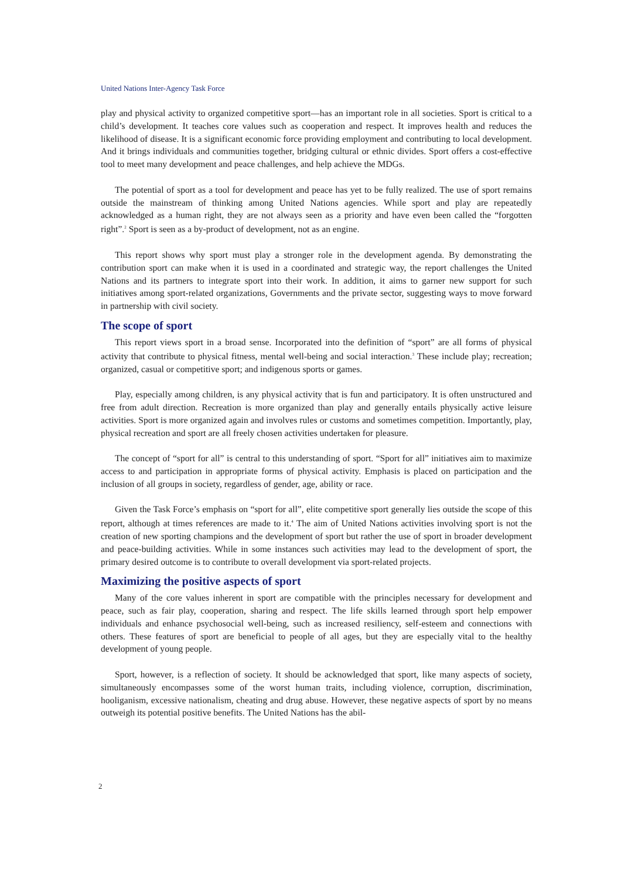United Nations Inter-Agency Task Force
play and physical activity to organized competitive sport—has an important role in all societies. Sport is critical to a child’s development. It teaches core values such as cooperation and respect. It improves health and reduces the likelihood of disease. It is a significant economic force providing employment and contributing to local development. And it brings individuals and communities together, bridging cultural or ethnic divides. Sport offers a cost-effective tool to meet many development and peace challenges, and help achieve the MDGs.
The potential of sport as a tool for development and peace has yet to be fully realized. The use of sport remains outside the mainstream of thinking among United Nations agencies. While sport and play are repeatedly acknowledged as a human right, they are not always seen as a priority and have even been called the “forgotten right”.<sup>2</sup> Sport is seen as a by-product of development, not as an engine.
This report shows why sport must play a stronger role in the development agenda. By demonstrating the contribution sport can make when it is used in a coordinated and strategic way, the report challenges the United Nations and its partners to integrate sport into their work. In addition, it aims to garner new support for such initiatives among sport-related organizations, Governments and the private sector, suggesting ways to move forward in partnership with civil society.
The scope of sport
This report views sport in a broad sense. Incorporated into the definition of “sport” are all forms of physical activity that contribute to physical fitness, mental well-being and social interaction.<sup>3</sup> These include play; recreation; organized, casual or competitive sport; and indigenous sports or games.
Play, especially among children, is any physical activity that is fun and participatory. It is often unstructured and free from adult direction. Recreation is more organized than play and generally entails physically active leisure activities. Sport is more organized again and involves rules or customs and sometimes competition. Importantly, play, physical recreation and sport are all freely chosen activities undertaken for pleasure.
The concept of “sport for all” is central to this understanding of sport. “Sport for all” initiatives aim to maximize access to and participation in appropriate forms of physical activity. Emphasis is placed on participation and the inclusion of all groups in society, regardless of gender, age, ability or race.
Given the Task Force’s emphasis on “sport for all”, elite competitive sport generally lies outside the scope of this report, although at times references are made to it.<sup>4</sup> The aim of United Nations activities involving sport is not the creation of new sporting champions and the development of sport but rather the use of sport in broader development and peace-building activities. While in some instances such activities may lead to the development of sport, the primary desired outcome is to contribute to overall development via sport-related projects.
Maximizing the positive aspects of sport
Many of the core values inherent in sport are compatible with the principles necessary for development and peace, such as fair play, cooperation, sharing and respect. The life skills learned through sport help empower individuals and enhance psychosocial well-being, such as increased resiliency, self-esteem and connections with others. These features of sport are beneficial to people of all ages, but they are especially vital to the healthy development of young people.
Sport, however, is a reflection of society. It should be acknowledged that sport, like many aspects of society, simultaneously encompasses some of the worst human traits, including violence, corruption, discrimination, hooliganism, excessive nationalism, cheating and drug abuse. However, these negative aspects of sport by no means outweigh its potential positive benefits. The United Nations has the abil-
2